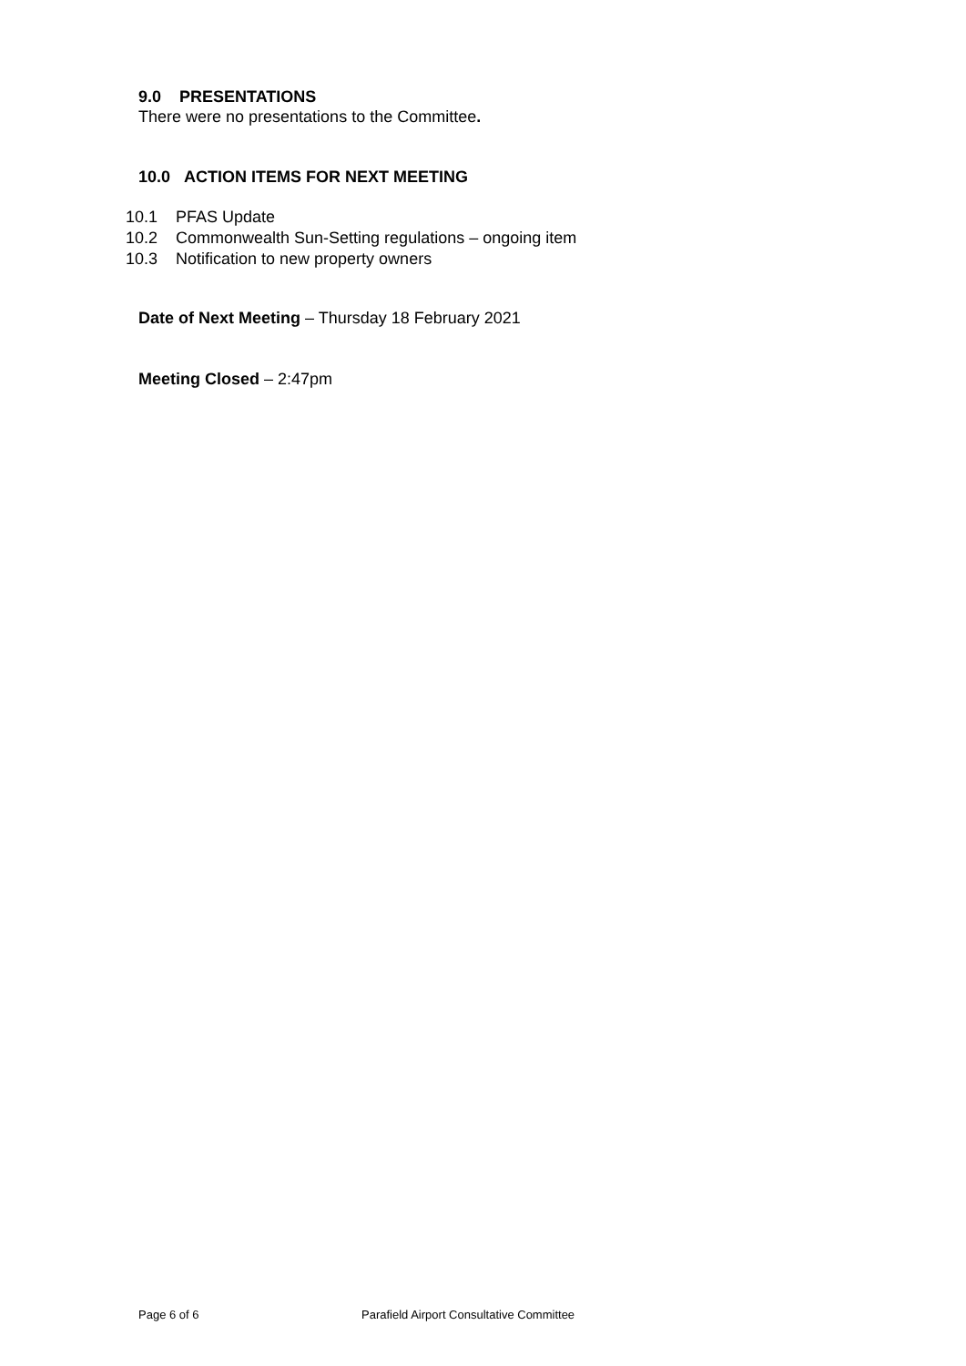9.0 PRESENTATIONS
There were no presentations to the Committee.
10.0 ACTION ITEMS FOR NEXT MEETING
10.1 PFAS Update
10.2 Commonwealth Sun-Setting regulations – ongoing item
10.3 Notification to new property owners
Date of Next Meeting – Thursday 18 February 2021
Meeting Closed – 2:47pm
Page 6 of 6 Parafield Airport Consultative Committee